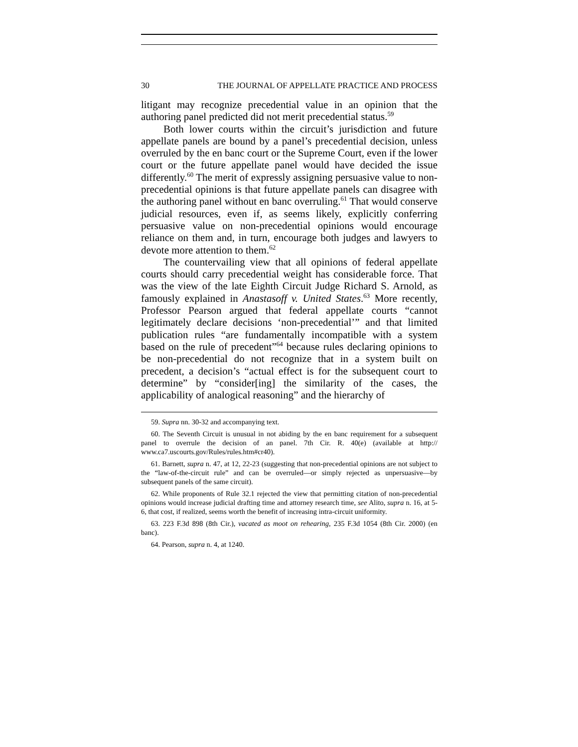30 THE JOURNAL OF APPELLATE PRACTICE AND PROCESS
litigant may recognize precedential value in an opinion that the authoring panel predicted did not merit precedential status.<sup>59</sup>
Both lower courts within the circuit’s jurisdiction and future appellate panels are bound by a panel’s precedential decision, unless overruled by the en banc court or the Supreme Court, even if the lower court or the future appellate panel would have decided the issue differently.<sup>60</sup> The merit of expressly assigning persuasive value to non-precedential opinions is that future appellate panels can disagree with the authoring panel without en banc overruling.<sup>61</sup> That would conserve judicial resources, even if, as seems likely, explicitly conferring persuasive value on non-precedential opinions would encourage reliance on them and, in turn, encourage both judges and lawyers to devote more attention to them.<sup>62</sup>
The countervailing view that all opinions of federal appellate courts should carry precedential weight has considerable force. That was the view of the late Eighth Circuit Judge Richard S. Arnold, as famously explained in Anastasoff v. United States.<sup>63</sup> More recently, Professor Pearson argued that federal appellate courts “cannot legitimately declare decisions ‘non-precedential’” and that limited publication rules “are fundamentally incompatible with a system based on the rule of precedent”<sup>64</sup> because rules declaring opinions to be non-precedential do not recognize that in a system built on precedent, a decision’s “actual effect is for the subsequent court to determine” by “consider[ing] the similarity of the cases, the applicability of analogical reasoning” and the hierarchy of
59. Supra nn. 30-32 and accompanying text.
60. The Seventh Circuit is unusual in not abiding by the en banc requirement for a subsequent panel to overrule the decision of an panel. 7th Cir. R. 40(e) (available at http:// www.ca7.uscourts.gov/Rules/rules.htm#cr40).
61. Barnett, supra n. 47, at 12, 22-23 (suggesting that non-precedential opinions are not subject to the “law-of-the-circuit rule” and can be overruled—or simply rejected as unpersuasive—by subsequent panels of the same circuit).
62. While proponents of Rule 32.1 rejected the view that permitting citation of non-precedential opinions would increase judicial drafting time and attorney research time, see Alito, supra n. 16, at 5-6, that cost, if realized, seems worth the benefit of increasing intra-circuit uniformity.
63. 223 F.3d 898 (8th Cir.), vacated as moot on rehearing, 235 F.3d 1054 (8th Cir. 2000) (en banc).
64. Pearson, supra n. 4, at 1240.